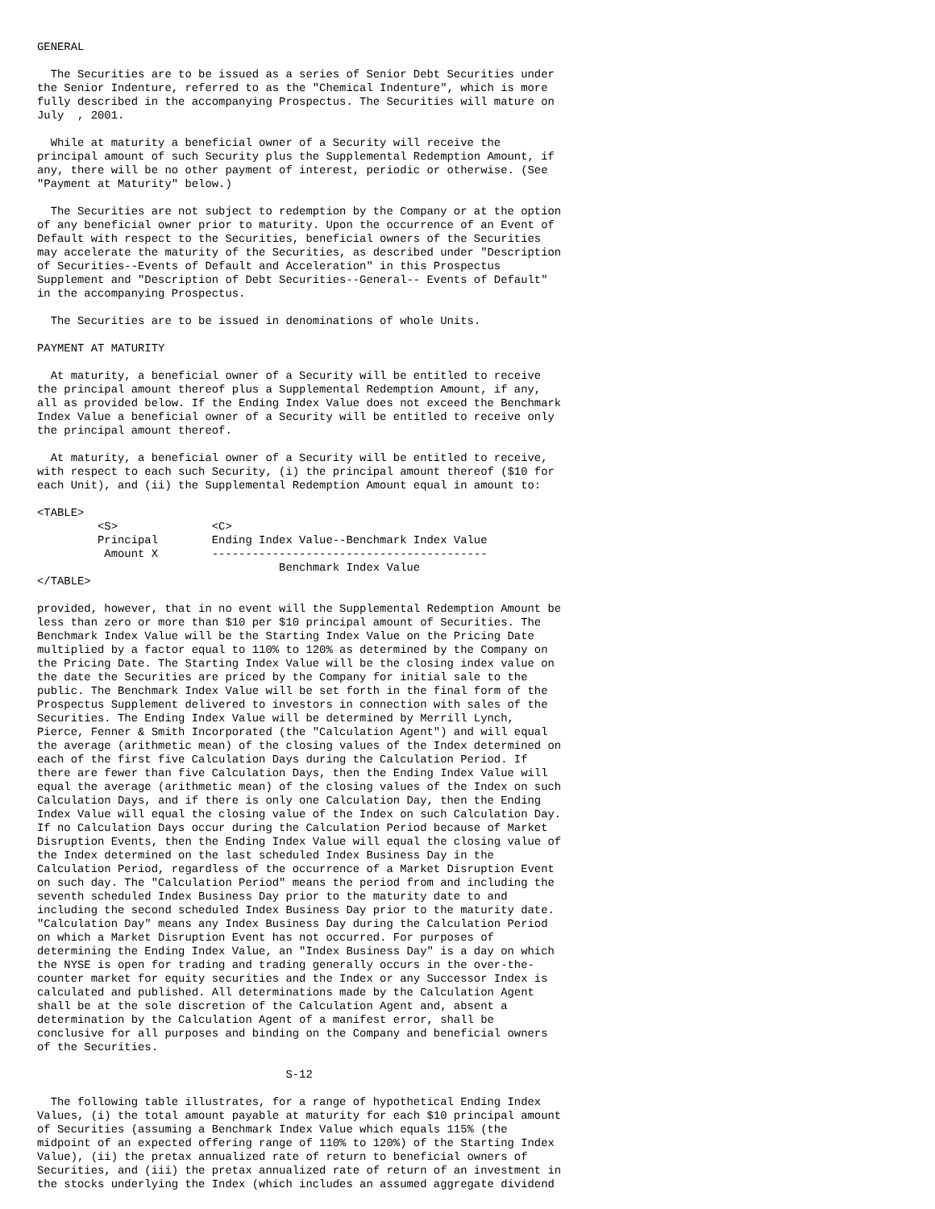GENERAL

  The Securities are to be issued as a series of Senior Debt Securities under
the Senior Indenture, referred to as the "Chemical Indenture", which is more
fully described in the accompanying Prospectus. The Securities will mature on
July  , 2001.

  While at maturity a beneficial owner of a Security will receive the
principal amount of such Security plus the Supplemental Redemption Amount, if
any, there will be no other payment of interest, periodic or otherwise. (See
"Payment at Maturity" below.)

  The Securities are not subject to redemption by the Company or at the option
of any beneficial owner prior to maturity. Upon the occurrence of an Event of
Default with respect to the Securities, beneficial owners of the Securities
may accelerate the maturity of the Securities, as described under "Description
of Securities--Events of Default and Acceleration" in this Prospectus
Supplement and "Description of Debt Securities--General-- Events of Default"
in the accompanying Prospectus.

  The Securities are to be issued in denominations of whole Units.

PAYMENT AT MATURITY

  At maturity, a beneficial owner of a Security will be entitled to receive
the principal amount thereof plus a Supplemental Redemption Amount, if any,
all as provided below. If the Ending Index Value does not exceed the Benchmark
Index Value a beneficial owner of a Security will be entitled to receive only
the principal amount thereof.

  At maturity, a beneficial owner of a Security will be entitled to receive,
with respect to each such Security, (i) the principal amount thereof ($10 for
each Unit), and (ii) the Supplemental Redemption Amount equal in amount to:

<TABLE>
         <S>              <C>
         Principal        Ending Index Value--Benchmark Index Value
          Amount X        -----------------------------------------
                                    Benchmark Index Value
</TABLE>

provided, however, that in no event will the Supplemental Redemption Amount be
less than zero or more than $10 per $10 principal amount of Securities. The
Benchmark Index Value will be the Starting Index Value on the Pricing Date
multiplied by a factor equal to 110% to 120% as determined by the Company on
the Pricing Date. The Starting Index Value will be the closing index value on
the date the Securities are priced by the Company for initial sale to the
public. The Benchmark Index Value will be set forth in the final form of the
Prospectus Supplement delivered to investors in connection with sales of the
Securities. The Ending Index Value will be determined by Merrill Lynch,
Pierce, Fenner & Smith Incorporated (the "Calculation Agent") and will equal
the average (arithmetic mean) of the closing values of the Index determined on
each of the first five Calculation Days during the Calculation Period. If
there are fewer than five Calculation Days, then the Ending Index Value will
equal the average (arithmetic mean) of the closing values of the Index on such
Calculation Days, and if there is only one Calculation Day, then the Ending
Index Value will equal the closing value of the Index on such Calculation Day.
If no Calculation Days occur during the Calculation Period because of Market
Disruption Events, then the Ending Index Value will equal the closing value of
the Index determined on the last scheduled Index Business Day in the
Calculation Period, regardless of the occurrence of a Market Disruption Event
on such day. The "Calculation Period" means the period from and including the
seventh scheduled Index Business Day prior to the maturity date to and
including the second scheduled Index Business Day prior to the maturity date.
"Calculation Day" means any Index Business Day during the Calculation Period
on which a Market Disruption Event has not occurred. For purposes of
determining the Ending Index Value, an "Index Business Day" is a day on which
the NYSE is open for trading and trading generally occurs in the over-the-
counter market for equity securities and the Index or any Successor Index is
calculated and published. All determinations made by the Calculation Agent
shall be at the sole discretion of the Calculation Agent and, absent a
determination by the Calculation Agent of a manifest error, shall be
conclusive for all purposes and binding on the Company and beneficial owners
of the Securities.

                                     S-12

  The following table illustrates, for a range of hypothetical Ending Index
Values, (i) the total amount payable at maturity for each $10 principal amount
of Securities (assuming a Benchmark Index Value which equals 115% (the
midpoint of an expected offering range of 110% to 120%) of the Starting Index
Value), (ii) the pretax annualized rate of return to beneficial owners of
Securities, and (iii) the pretax annualized rate of return of an investment in
the stocks underlying the Index (which includes an assumed aggregate dividend